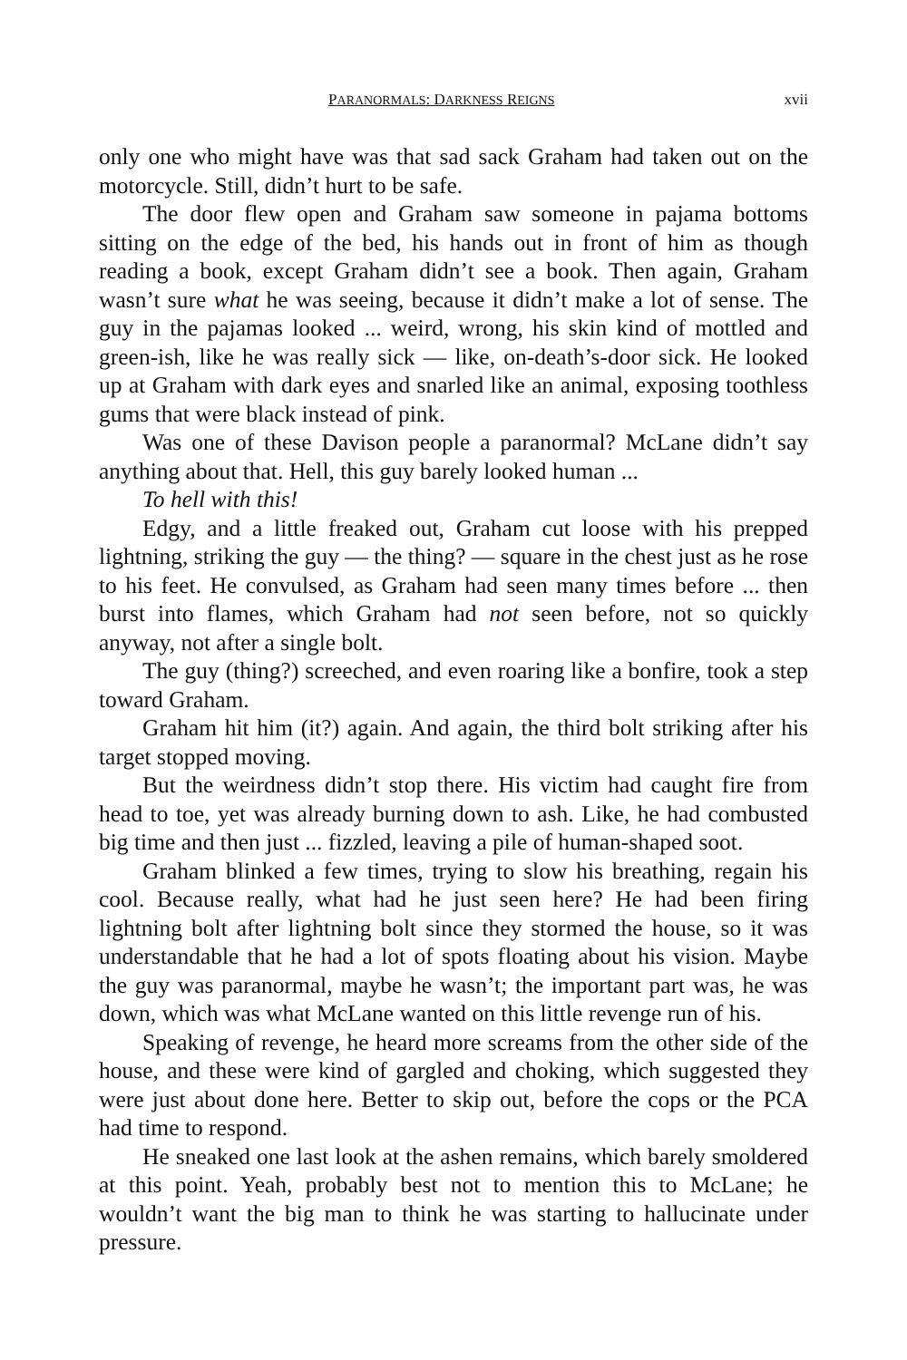PARANORMALS: DARKNESS REIGNS xvii
only one who might have was that sad sack Graham had taken out on the motorcycle. Still, didn’t hurt to be safe.
The door flew open and Graham saw someone in pajama bottoms sitting on the edge of the bed, his hands out in front of him as though reading a book, except Graham didn’t see a book. Then again, Graham wasn’t sure what he was seeing, because it didn’t make a lot of sense. The guy in the pajamas looked ... weird, wrong, his skin kind of mottled and green-ish, like he was really sick — like, on-death’s-door sick. He looked up at Graham with dark eyes and snarled like an animal, exposing toothless gums that were black instead of pink.
Was one of these Davison people a paranormal? McLane didn’t say anything about that. Hell, this guy barely looked human ...
To hell with this!
Edgy, and a little freaked out, Graham cut loose with his prepped lightning, striking the guy — the thing? — square in the chest just as he rose to his feet. He convulsed, as Graham had seen many times before ... then burst into flames, which Graham had not seen before, not so quickly anyway, not after a single bolt.
The guy (thing?) screeched, and even roaring like a bonfire, took a step toward Graham.
Graham hit him (it?) again. And again, the third bolt striking after his target stopped moving.
But the weirdness didn’t stop there. His victim had caught fire from head to toe, yet was already burning down to ash. Like, he had combusted big time and then just ... fizzled, leaving a pile of human-shaped soot.
Graham blinked a few times, trying to slow his breathing, regain his cool. Because really, what had he just seen here? He had been firing lightning bolt after lightning bolt since they stormed the house, so it was understandable that he had a lot of spots floating about his vision. Maybe the guy was paranormal, maybe he wasn’t; the important part was, he was down, which was what McLane wanted on this little revenge run of his.
Speaking of revenge, he heard more screams from the other side of the house, and these were kind of gargled and choking, which suggested they were just about done here. Better to skip out, before the cops or the PCA had time to respond.
He sneaked one last look at the ashen remains, which barely smoldered at this point. Yeah, probably best not to mention this to McLane; he wouldn’t want the big man to think he was starting to hallucinate under pressure.